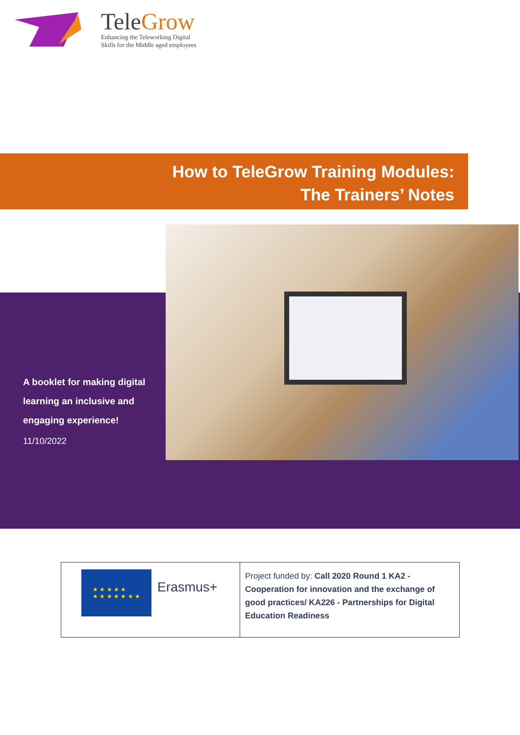TeleGrow
Enhancing the Teleworking Digital
Skills for the Middle aged employees
How to TeleGrow Training Modules:
The Trainers’ Notes
A booklet for making digital learning an inclusive and engaging experience!
11/10/2022
| ★ ★ ★ ★ ★ ★ ★ ★ ★ ★ ★ ★ Erasmus+ | Project funded by: Call 2020 Round 1 KA2 - Cooperation for innovation and the exchange of good practices/ KA226 - Partnerships for Digital Education Readiness |